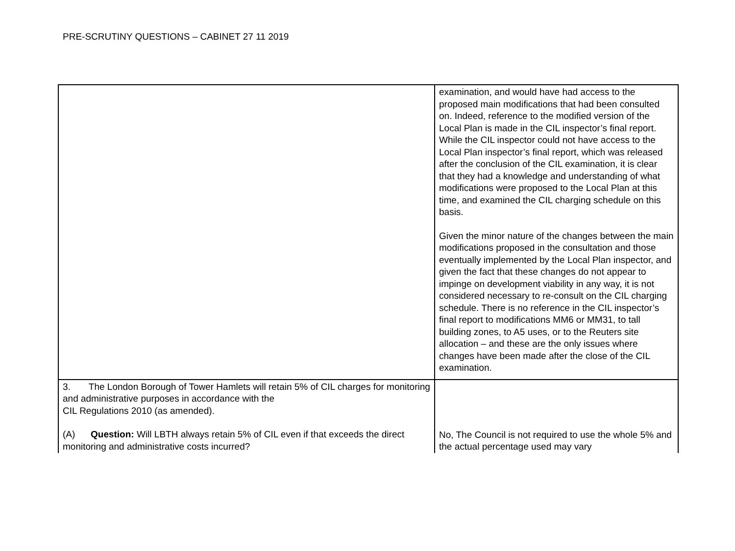PRE-SCRUTINY QUESTIONS – CABINET 27 11 2019
| | examination, and would have had access to the proposed main modifications that had been consulted on. Indeed, reference to the modified version of the Local Plan is made in the CIL inspector’s final report. While the CIL inspector could not have access to the Local Plan inspector’s final report, which was released after the conclusion of the CIL examination, it is clear that they had a knowledge and understanding of what modifications were proposed to the Local Plan at this time, and examined the CIL charging schedule on this basis. Given the minor nature of the changes between the main modifications proposed in the consultation and those eventually implemented by the Local Plan inspector, and given the fact that these changes do not appear to impinge on development viability in any way, it is not considered necessary to re-consult on the CIL charging schedule. There is no reference in the CIL inspector’s final report to modifications MM6 or MM31, to tall building zones, to A5 uses, or to the Reuters site allocation – and these are the only issues where changes have been made after the close of the CIL examination. |
| 3. The London Borough of Tower Hamlets will retain 5% of CIL charges for monitoring and administrative purposes in accordance with the CIL Regulations 2010 (as amended). (A) Question: Will LBTH always retain 5% of CIL even if that exceeds the direct monitoring and administrative costs incurred? | No, The Council is not required to use the whole 5% and the actual percentage used may vary |